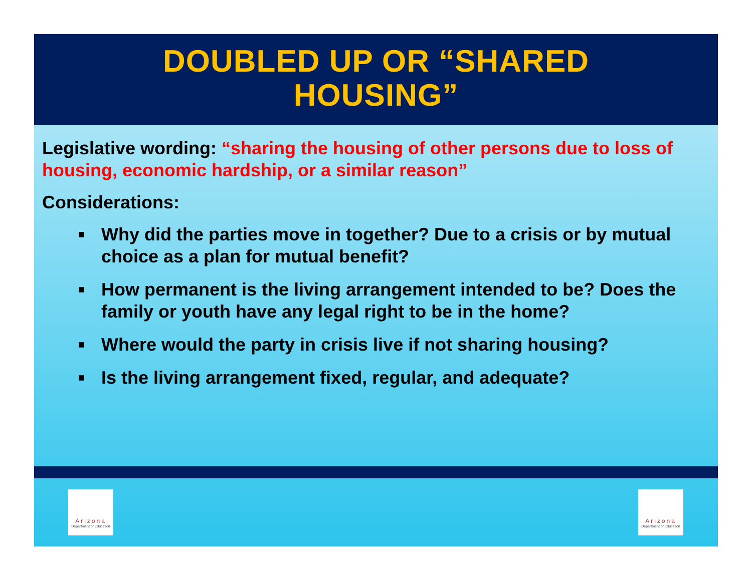DOUBLED UP OR “SHARED
HOUSING”
Legislative wording: “sharing the housing of other persons due to loss of housing, economic hardship, or a similar reason”
Considerations:
■ Why did the parties move in together? Due to a crisis or by mutual choice as a plan for mutual benefit?
■ How permanent is the living arrangement intended to be? Does the family or youth have any legal right to be in the home?
■ Where would the party in crisis live if not sharing housing?
■ Is the living arrangement fixed, regular, and adequate?
Arizona
Department of Education
Arizona
Department of Education